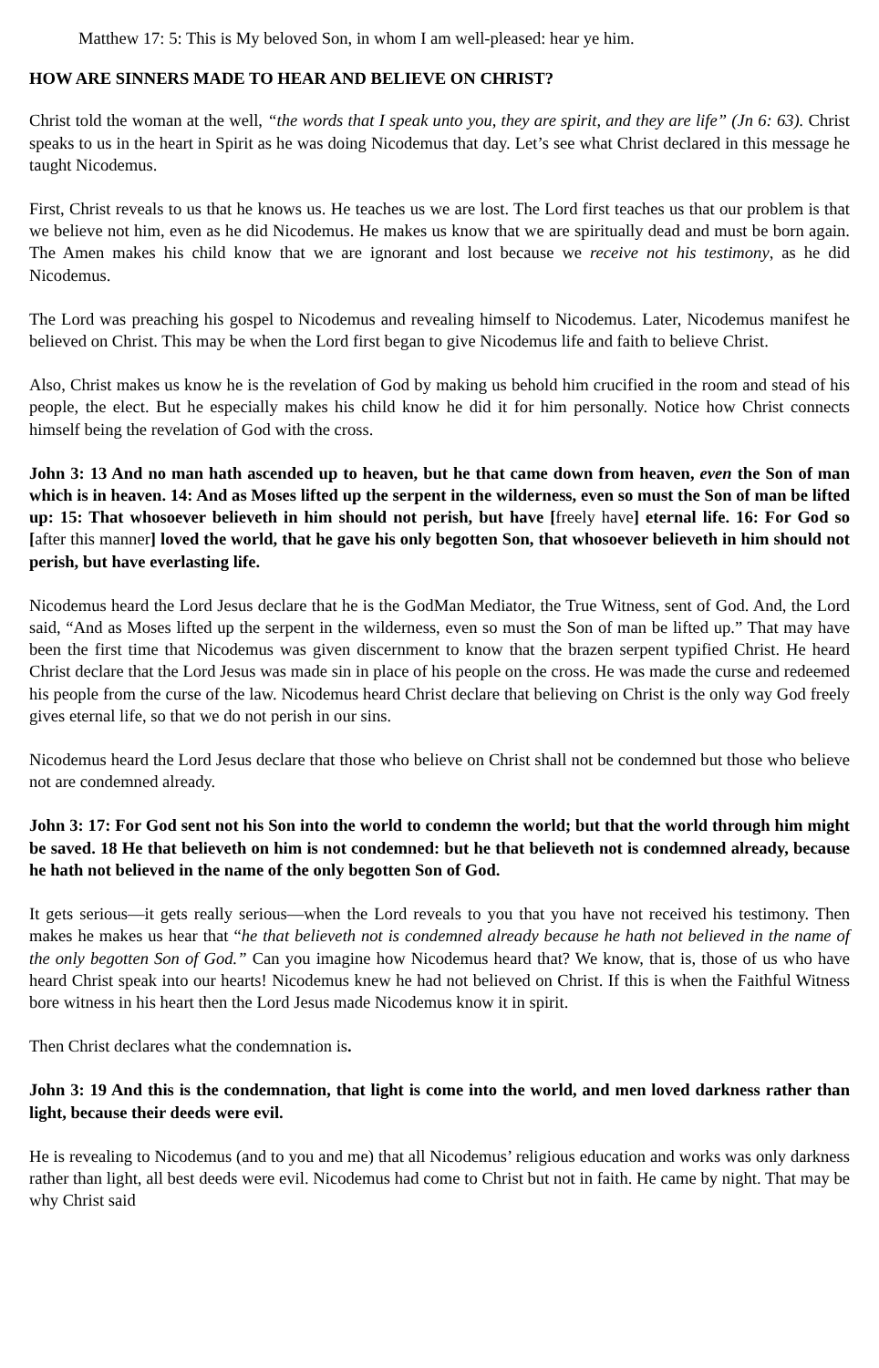Matthew 17: 5: This is My beloved Son, in whom I am well-pleased: hear ye him.
HOW ARE SINNERS MADE TO HEAR AND BELIEVE ON CHRIST?
Christ told the woman at the well, “the words that I speak unto you, they are spirit, and they are life” (Jn 6: 63). Christ speaks to us in the heart in Spirit as he was doing Nicodemus that day. Let’s see what Christ declared in this message he taught Nicodemus.
First, Christ reveals to us that he knows us. He teaches us we are lost. The Lord first teaches us that our problem is that we believe not him, even as he did Nicodemus. He makes us know that we are spiritually dead and must be born again. The Amen makes his child know that we are ignorant and lost because we receive not his testimony, as he did Nicodemus.
The Lord was preaching his gospel to Nicodemus and revealing himself to Nicodemus. Later, Nicodemus manifest he believed on Christ. This may be when the Lord first began to give Nicodemus life and faith to believe Christ.
Also, Christ makes us know he is the revelation of God by making us behold him crucified in the room and stead of his people, the elect. But he especially makes his child know he did it for him personally. Notice how Christ connects himself being the revelation of God with the cross.
John 3: 13 And no man hath ascended up to heaven, but he that came down from heaven, even the Son of man which is in heaven. 14: And as Moses lifted up the serpent in the wilderness, even so must the Son of man be lifted up: 15: That whosoever believeth in him should not perish, but have [freely have] eternal life. 16: For God so [after this manner] loved the world, that he gave his only begotten Son, that whosoever believeth in him should not perish, but have everlasting life.
Nicodemus heard the Lord Jesus declare that he is the GodMan Mediator, the True Witness, sent of God. And, the Lord said, “And as Moses lifted up the serpent in the wilderness, even so must the Son of man be lifted up.” That may have been the first time that Nicodemus was given discernment to know that the brazen serpent typified Christ. He heard Christ declare that the Lord Jesus was made sin in place of his people on the cross. He was made the curse and redeemed his people from the curse of the law. Nicodemus heard Christ declare that believing on Christ is the only way God freely gives eternal life, so that we do not perish in our sins.
Nicodemus heard the Lord Jesus declare that those who believe on Christ shall not be condemned but those who believe not are condemned already.
John 3: 17: For God sent not his Son into the world to condemn the world; but that the world through him might be saved. 18 He that believeth on him is not condemned: but he that believeth not is condemned already, because he hath not believed in the name of the only begotten Son of God.
It gets serious—it gets really serious—when the Lord reveals to you that you have not received his testimony. Then makes he makes us hear that “he that believeth not is condemned already because he hath not believed in the name of the only begotten Son of God.” Can you imagine how Nicodemus heard that? We know, that is, those of us who have heard Christ speak into our hearts! Nicodemus knew he had not believed on Christ. If this is when the Faithful Witness bore witness in his heart then the Lord Jesus made Nicodemus know it in spirit.
Then Christ declares what the condemnation is.
John 3: 19 And this is the condemnation, that light is come into the world, and men loved darkness rather than light, because their deeds were evil.
He is revealing to Nicodemus (and to you and me) that all Nicodemus’ religious education and works was only darkness rather than light, all best deeds were evil. Nicodemus had come to Christ but not in faith. He came by night. That may be why Christ said